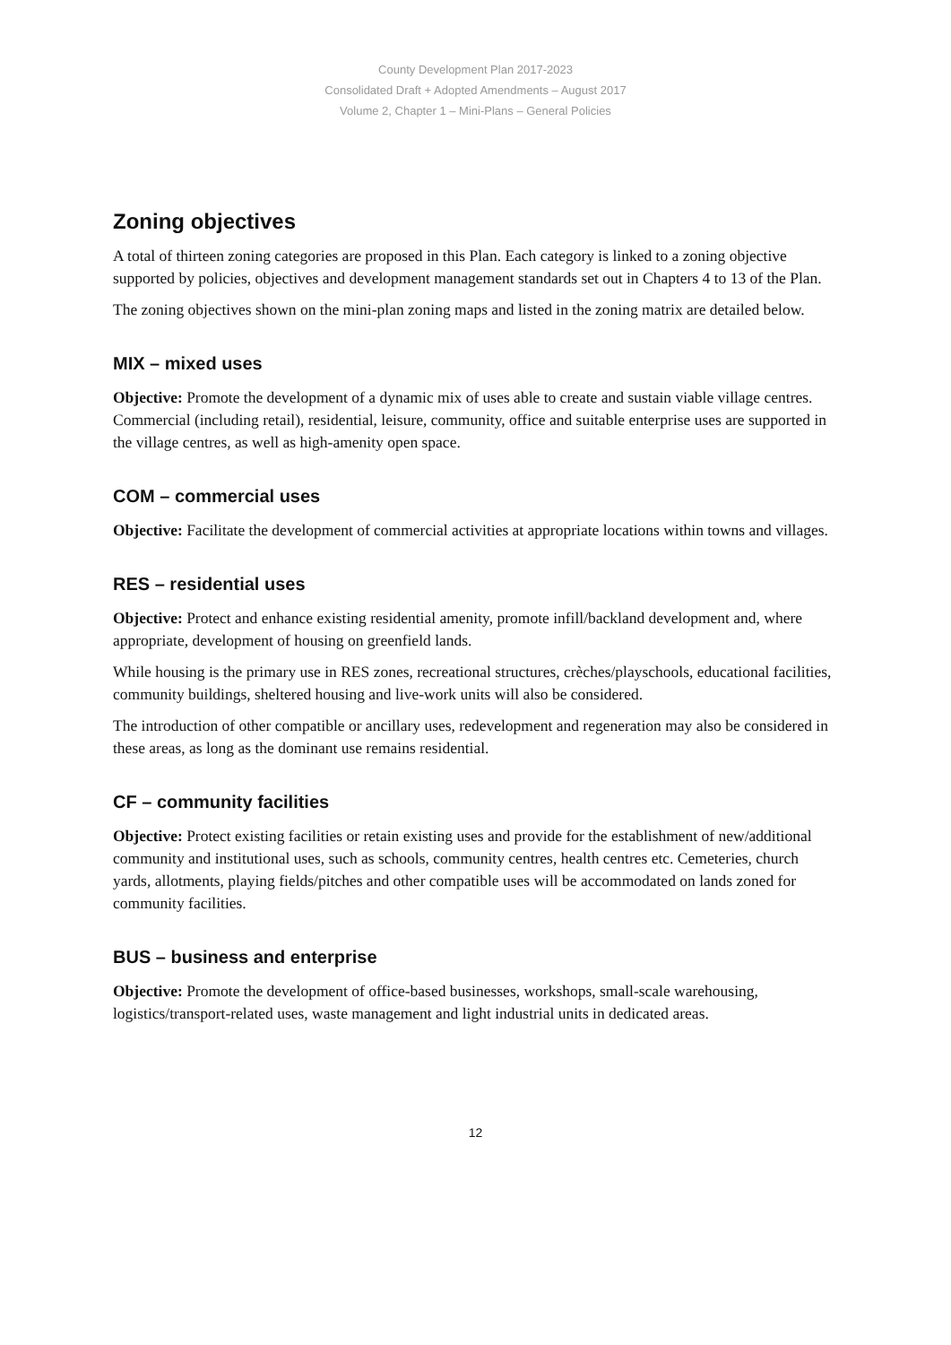County Development Plan 2017-2023
Consolidated Draft + Adopted Amendments – August 2017
Volume 2, Chapter 1 – Mini-Plans – General Policies
Zoning objectives
A total of thirteen zoning categories are proposed in this Plan. Each category is linked to a zoning objective supported by policies, objectives and development management standards set out in Chapters 4 to 13 of the Plan.
The zoning objectives shown on the mini-plan zoning maps and listed in the zoning matrix are detailed below.
MIX – mixed uses
Objective: Promote the development of a dynamic mix of uses able to create and sustain viable village centres. Commercial (including retail), residential, leisure, community, office and suitable enterprise uses are supported in the village centres, as well as high-amenity open space.
COM – commercial uses
Objective: Facilitate the development of commercial activities at appropriate locations within towns and villages.
RES – residential uses
Objective: Protect and enhance existing residential amenity, promote infill/backland development and, where appropriate, development of housing on greenfield lands.
While housing is the primary use in RES zones, recreational structures, crèches/playschools, educational facilities, community buildings, sheltered housing and live-work units will also be considered.
The introduction of other compatible or ancillary uses, redevelopment and regeneration may also be considered in these areas, as long as the dominant use remains residential.
CF – community facilities
Objective: Protect existing facilities or retain existing uses and provide for the establishment of new/additional community and institutional uses, such as schools, community centres, health centres etc. Cemeteries, church yards, allotments, playing fields/pitches and other compatible uses will be accommodated on lands zoned for community facilities.
BUS – business and enterprise
Objective: Promote the development of office-based businesses, workshops, small-scale warehousing, logistics/transport-related uses, waste management and light industrial units in dedicated areas.
12